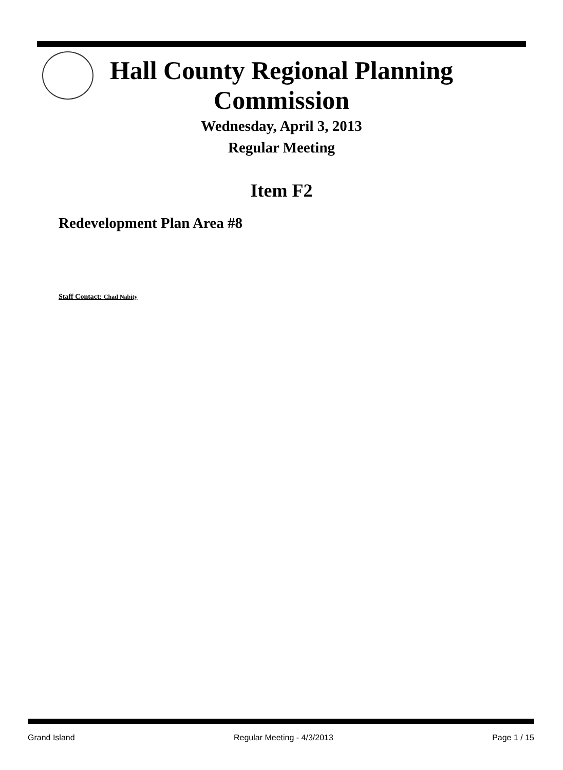Hall County Regional Planning
Commission
Wednesday, April 3, 2013
Regular Meeting
Item F2
Redevelopment Plan Area #8
Staff Contact: Chad Nabity
Grand Island Regular Meeting - 4/3/2013 Page 1 / 15